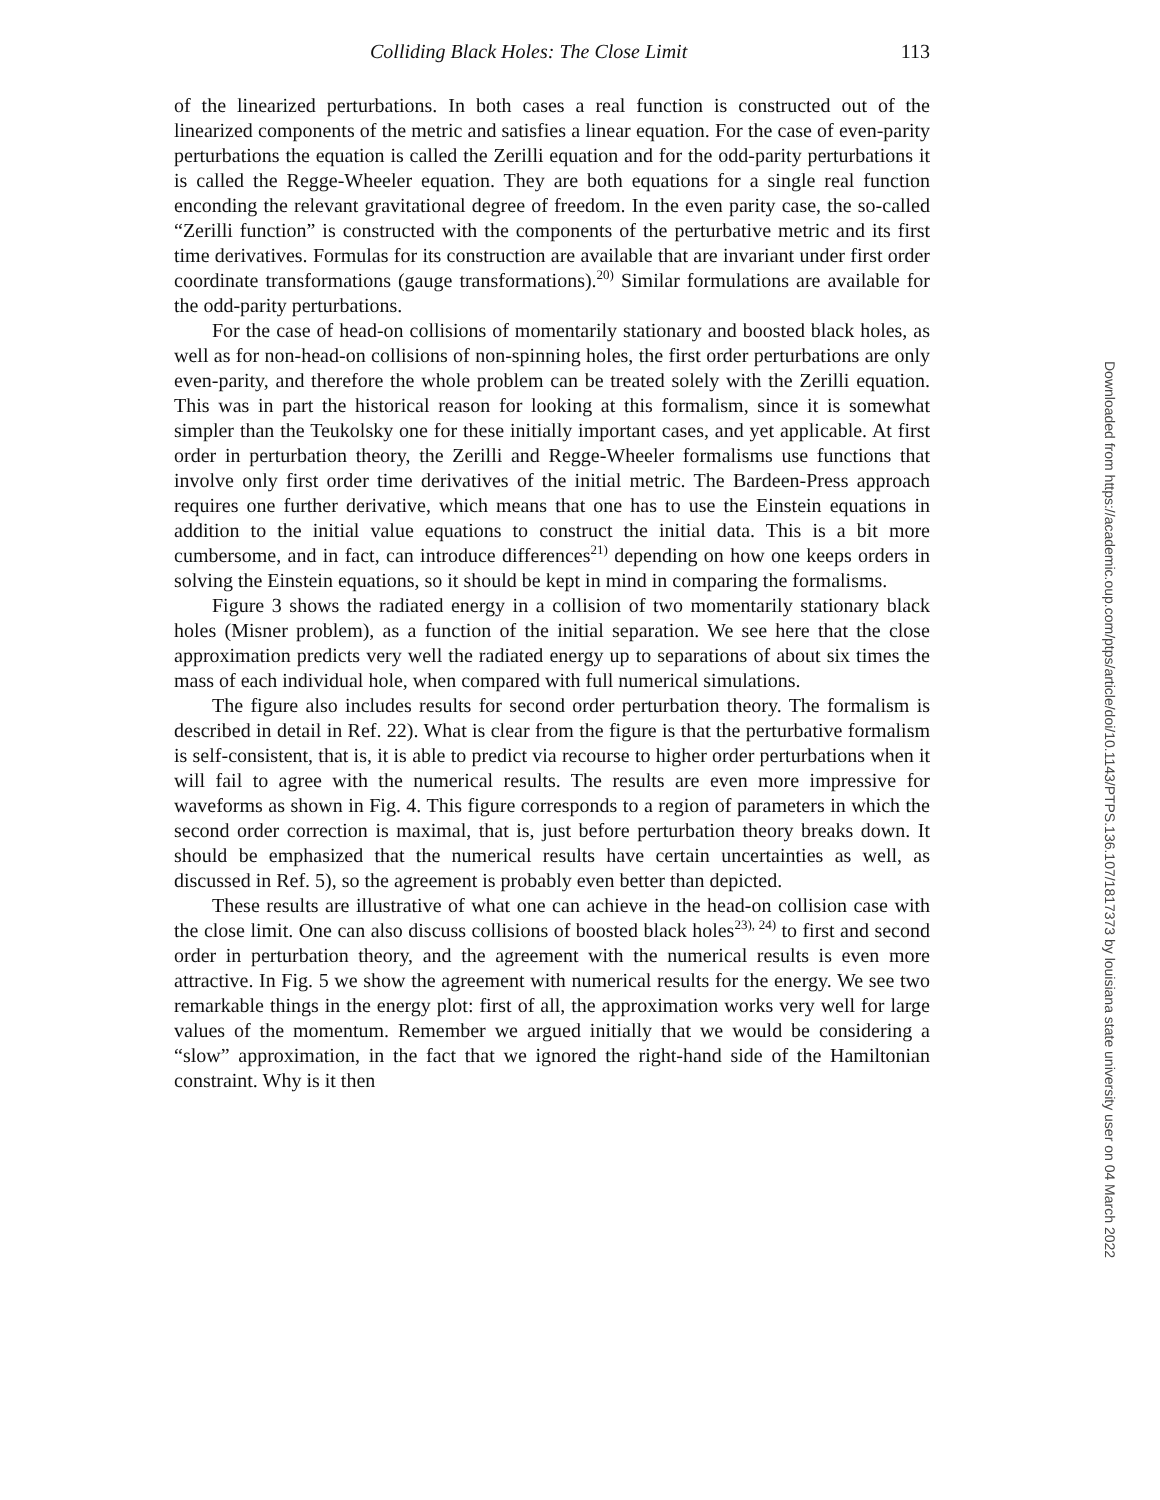Colliding Black Holes: The Close Limit 113
of the linearized perturbations. In both cases a real function is constructed out of the linearized components of the metric and satisfies a linear equation. For the case of even-parity perturbations the equation is called the Zerilli equation and for the odd-parity perturbations it is called the Regge-Wheeler equation. They are both equations for a single real function enconding the relevant gravitational degree of freedom. In the even parity case, the so-called “Zerilli function” is constructed with the components of the perturbative metric and its first time derivatives. Formulas for its construction are available that are invariant under first order coordinate transformations (gauge transformations).<sup>20)</sup> Similar formulations are available for the odd-parity perturbations.
For the case of head-on collisions of momentarily stationary and boosted black holes, as well as for non-head-on collisions of non-spinning holes, the first order perturbations are only even-parity, and therefore the whole problem can be treated solely with the Zerilli equation. This was in part the historical reason for looking at this formalism, since it is somewhat simpler than the Teukolsky one for these initially important cases, and yet applicable. At first order in perturbation theory, the Zerilli and Regge-Wheeler formalisms use functions that involve only first order time derivatives of the initial metric. The Bardeen-Press approach requires one further derivative, which means that one has to use the Einstein equations in addition to the initial value equations to construct the initial data. This is a bit more cumbersome, and in fact, can introduce differences<sup>21)</sup> depending on how one keeps orders in solving the Einstein equations, so it should be kept in mind in comparing the formalisms.
Figure 3 shows the radiated energy in a collision of two momentarily stationary black holes (Misner problem), as a function of the initial separation. We see here that the close approximation predicts very well the radiated energy up to separations of about six times the mass of each individual hole, when compared with full numerical simulations.
The figure also includes results for second order perturbation theory. The formalism is described in detail in Ref. 22). What is clear from the figure is that the perturbative formalism is self-consistent, that is, it is able to predict via recourse to higher order perturbations when it will fail to agree with the numerical results. The results are even more impressive for waveforms as shown in Fig. 4. This figure corresponds to a region of parameters in which the second order correction is maximal, that is, just before perturbation theory breaks down. It should be emphasized that the numerical results have certain uncertainties as well, as discussed in Ref. 5), so the agreement is probably even better than depicted.
These results are illustrative of what one can achieve in the head-on collision case with the close limit. One can also discuss collisions of boosted black holes<sup>23), 24)</sup> to first and second order in perturbation theory, and the agreement with the numerical results is even more attractive. In Fig. 5 we show the agreement with numerical results for the energy. We see two remarkable things in the energy plot: first of all, the approximation works very well for large values of the momentum. Remember we argued initially that we would be considering a “slow” approximation, in the fact that we ignored the right-hand side of the Hamiltonian constraint. Why is it then
Downloaded from https://academic.oup.com/ptps/article/doi/10.1143/PTPS.136.107/1817373 by louisiana state university user on 04 March 2022